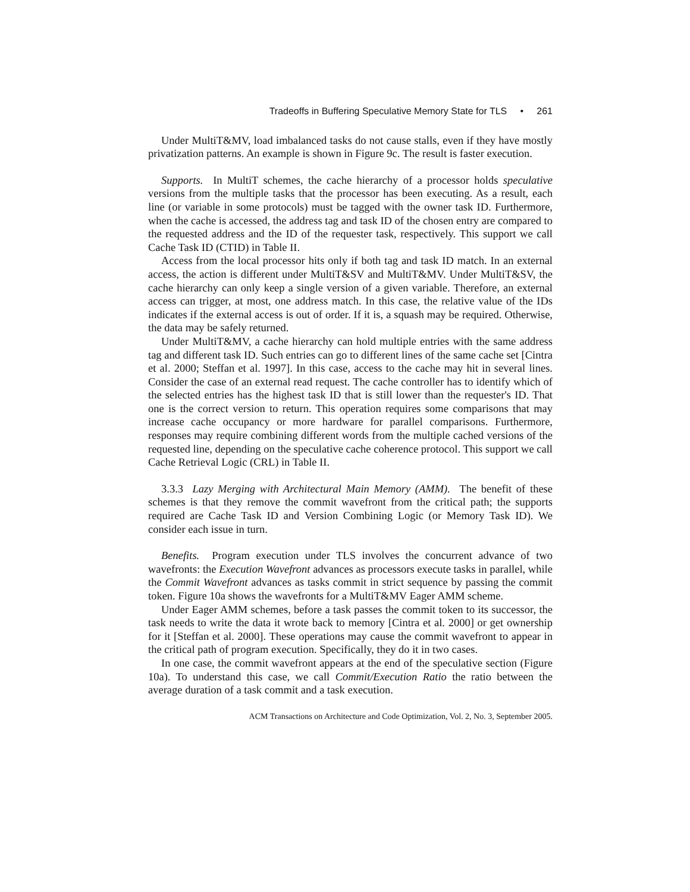Tradeoffs in Buffering Speculative Memory State for TLS • 261
Under MultiT&MV, load imbalanced tasks do not cause stalls, even if they have mostly privatization patterns. An example is shown in Figure 9c. The result is faster execution.
Supports. In MultiT schemes, the cache hierarchy of a processor holds speculative versions from the multiple tasks that the processor has been executing. As a result, each line (or variable in some protocols) must be tagged with the owner task ID. Furthermore, when the cache is accessed, the address tag and task ID of the chosen entry are compared to the requested address and the ID of the requester task, respectively. This support we call Cache Task ID (CTID) in Table II.
Access from the local processor hits only if both tag and task ID match. In an external access, the action is different under MultiT&SV and MultiT&MV. Under MultiT&SV, the cache hierarchy can only keep a single version of a given variable. Therefore, an external access can trigger, at most, one address match. In this case, the relative value of the IDs indicates if the external access is out of order. If it is, a squash may be required. Otherwise, the data may be safely returned.
Under MultiT&MV, a cache hierarchy can hold multiple entries with the same address tag and different task ID. Such entries can go to different lines of the same cache set [Cintra et al. 2000; Steffan et al. 1997]. In this case, access to the cache may hit in several lines. Consider the case of an external read request. The cache controller has to identify which of the selected entries has the highest task ID that is still lower than the requester's ID. That one is the correct version to return. This operation requires some comparisons that may increase cache occupancy or more hardware for parallel comparisons. Furthermore, responses may require combining different words from the multiple cached versions of the requested line, depending on the speculative cache coherence protocol. This support we call Cache Retrieval Logic (CRL) in Table II.
3.3.3 Lazy Merging with Architectural Main Memory (AMM). The benefit of these schemes is that they remove the commit wavefront from the critical path; the supports required are Cache Task ID and Version Combining Logic (or Memory Task ID). We consider each issue in turn.
Benefits. Program execution under TLS involves the concurrent advance of two wavefronts: the Execution Wavefront advances as processors execute tasks in parallel, while the Commit Wavefront advances as tasks commit in strict sequence by passing the commit token. Figure 10a shows the wavefronts for a MultiT&MV Eager AMM scheme.
Under Eager AMM schemes, before a task passes the commit token to its successor, the task needs to write the data it wrote back to memory [Cintra et al. 2000] or get ownership for it [Steffan et al. 2000]. These operations may cause the commit wavefront to appear in the critical path of program execution. Specifically, they do it in two cases.
In one case, the commit wavefront appears at the end of the speculative section (Figure 10a). To understand this case, we call Commit/Execution Ratio the ratio between the average duration of a task commit and a task execution.
ACM Transactions on Architecture and Code Optimization, Vol. 2, No. 3, September 2005.